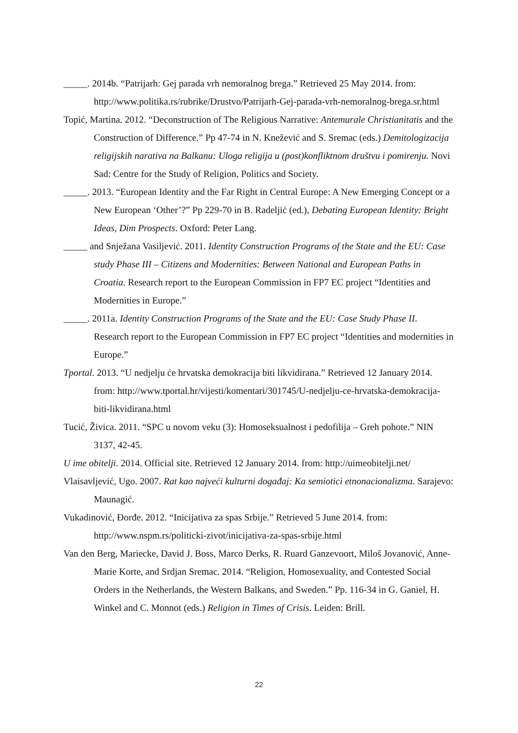_____. 2014b. “Patrijarh: Gej parada vrh nemoralnog brega.” Retrieved 25 May 2014. from: http://www.politika.rs/rubrike/Drustvo/Patrijarh-Gej-parada-vrh-nemoralnog-brega.sr.html
Topić, Martina. 2012. “Deconstruction of The Religious Narrative: Antemurale Christianitatis and the Construction of Difference.” Pp 47-74 in N. Knežević and S. Sremac (eds.) Demitologizacija religijskih narativa na Balkanu: Uloga religija u (post)konfliktnom društvu i pomirenju. Novi Sad: Centre for the Study of Religion, Politics and Society.
_____. 2013. “European Identity and the Far Right in Central Europe: A New Emerging Concept or a New European ‘Other’?” Pp 229-70 in B. Radeljić (ed.), Debating European Identity: Bright Ideas, Dim Prospects. Oxford: Peter Lang.
_____ and Snježana Vasiljević. 2011. Identity Construction Programs of the State and the EU: Case study Phase III – Citizens and Modernities: Between National and European Paths in Croatia. Research report to the European Commission in FP7 EC project “Identities and Modernities in Europe.”
_____. 2011a. Identity Construction Programs of the State and the EU: Case Study Phase II. Research report to the European Commission in FP7 EC project “Identities and modernities in Europe.”
Tportal. 2013. “U nedjelju će hrvatska demokracija biti likvidirana.” Retrieved 12 January 2014. from: http://www.tportal.hr/vijesti/komentari/301745/U-nedjelju-ce-hrvatska-demokracija-biti-likvidirana.html
Tucić, Živica. 2011. “SPC u novom veku (3): Homoseksualnost i pedofilija – Greh pohote.” NIN 3137, 42-45.
U ime obitelji. 2014. Official site. Retrieved 12 January 2014. from: http://uimeobitelji.net/
Vlaisavljević, Ugo. 2007. Rat kao najveći kulturni događaj: Ka semiotici etnonacionalizma. Sarajevo: Maunagić.
Vukadinović, Đorđe. 2012. “Inicijativa za spas Srbije.” Retrieved 5 June 2014. from: http://www.nspm.rs/politicki-zivot/inicijativa-za-spas-srbije.html
Van den Berg, Mariecke, David J. Boss, Marco Derks, R. Ruard Ganzevoort, Miloš Jovanović, Anne-Marie Korte, and Srdjan Sremac. 2014. “Religion, Homosexuality, and Contested Social Orders in the Netherlands, the Western Balkans, and Sweden.” Pp. 116-34 in G. Ganiel, H. Winkel and C. Monnot (eds.) Religion in Times of Crisis. Leiden: Brill.
22